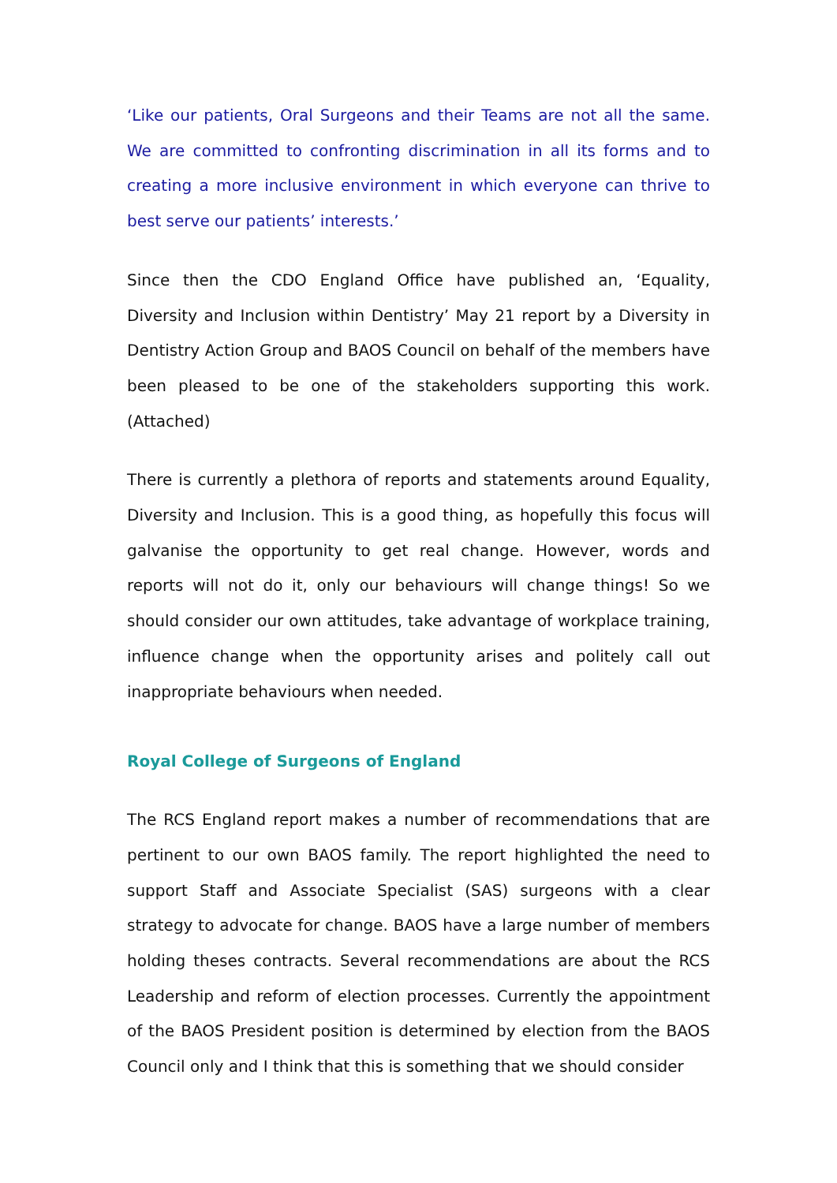‘Like our patients, Oral Surgeons and their Teams are not all the same. We are committed to confronting discrimination in all its forms and to creating a more inclusive environment in which everyone can thrive to best serve our patients’ interests.’
Since then the CDO England Office have published an, ‘Equality, Diversity and Inclusion within Dentistry’ May 21 report by a Diversity in Dentistry Action Group and BAOS Council on behalf of the members have been pleased to be one of the stakeholders supporting this work. (Attached)
There is currently a plethora of reports and statements around Equality, Diversity and Inclusion. This is a good thing, as hopefully this focus will galvanise the opportunity to get real change. However, words and reports will not do it, only our behaviours will change things! So we should consider our own attitudes, take advantage of workplace training, influence change when the opportunity arises and politely call out inappropriate behaviours when needed.
Royal College of Surgeons of England
The RCS England report makes a number of recommendations that are pertinent to our own BAOS family. The report highlighted the need to support Staff and Associate Specialist (SAS) surgeons with a clear strategy to advocate for change. BAOS have a large number of members holding theses contracts. Several recommendations are about the RCS Leadership and reform of election processes. Currently the appointment of the BAOS President position is determined by election from the BAOS Council only and I think that this is something that we should consider